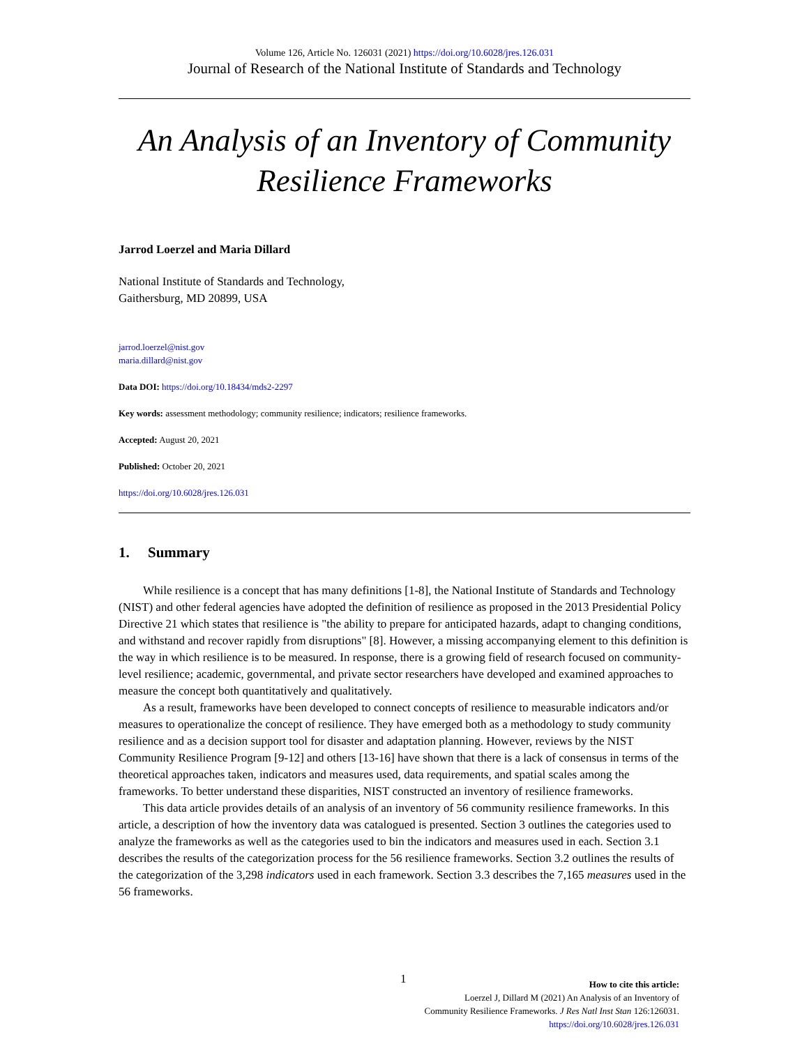Volume 126, Article No. 126031 (2021) https://doi.org/10.6028/jres.126.031
Journal of Research of the National Institute of Standards and Technology
An Analysis of an Inventory of Community Resilience Frameworks
Jarrod Loerzel and Maria Dillard
National Institute of Standards and Technology,
Gaithersburg, MD 20899, USA
jarrod.loerzel@nist.gov
maria.dillard@nist.gov
Data DOI: https://doi.org/10.18434/mds2-2297
Key words: assessment methodology; community resilience; indicators; resilience frameworks.
Accepted: August 20, 2021
Published: October 20, 2021
https://doi.org/10.6028/jres.126.031
1. Summary
While resilience is a concept that has many definitions [1-8], the National Institute of Standards and Technology (NIST) and other federal agencies have adopted the definition of resilience as proposed in the 2013 Presidential Policy Directive 21 which states that resilience is "the ability to prepare for anticipated hazards, adapt to changing conditions, and withstand and recover rapidly from disruptions" [8]. However, a missing accompanying element to this definition is the way in which resilience is to be measured. In response, there is a growing field of research focused on community-level resilience; academic, governmental, and private sector researchers have developed and examined approaches to measure the concept both quantitatively and qualitatively.
As a result, frameworks have been developed to connect concepts of resilience to measurable indicators and/or measures to operationalize the concept of resilience. They have emerged both as a methodology to study community resilience and as a decision support tool for disaster and adaptation planning. However, reviews by the NIST Community Resilience Program [9-12] and others [13-16] have shown that there is a lack of consensus in terms of the theoretical approaches taken, indicators and measures used, data requirements, and spatial scales among the frameworks. To better understand these disparities, NIST constructed an inventory of resilience frameworks.
This data article provides details of an analysis of an inventory of 56 community resilience frameworks. In this article, a description of how the inventory data was catalogued is presented. Section 3 outlines the categories used to analyze the frameworks as well as the categories used to bin the indicators and measures used in each. Section 3.1 describes the results of the categorization process for the 56 resilience frameworks. Section 3.2 outlines the results of the categorization of the 3,298 indicators used in each framework. Section 3.3 describes the 7,165 measures used in the 56 frameworks.
1
How to cite this article:
Loerzel J, Dillard M (2021) An Analysis of an Inventory of
Community Resilience Frameworks. J Res Natl Inst Stan 126:126031.
https://doi.org/10.6028/jres.126.031